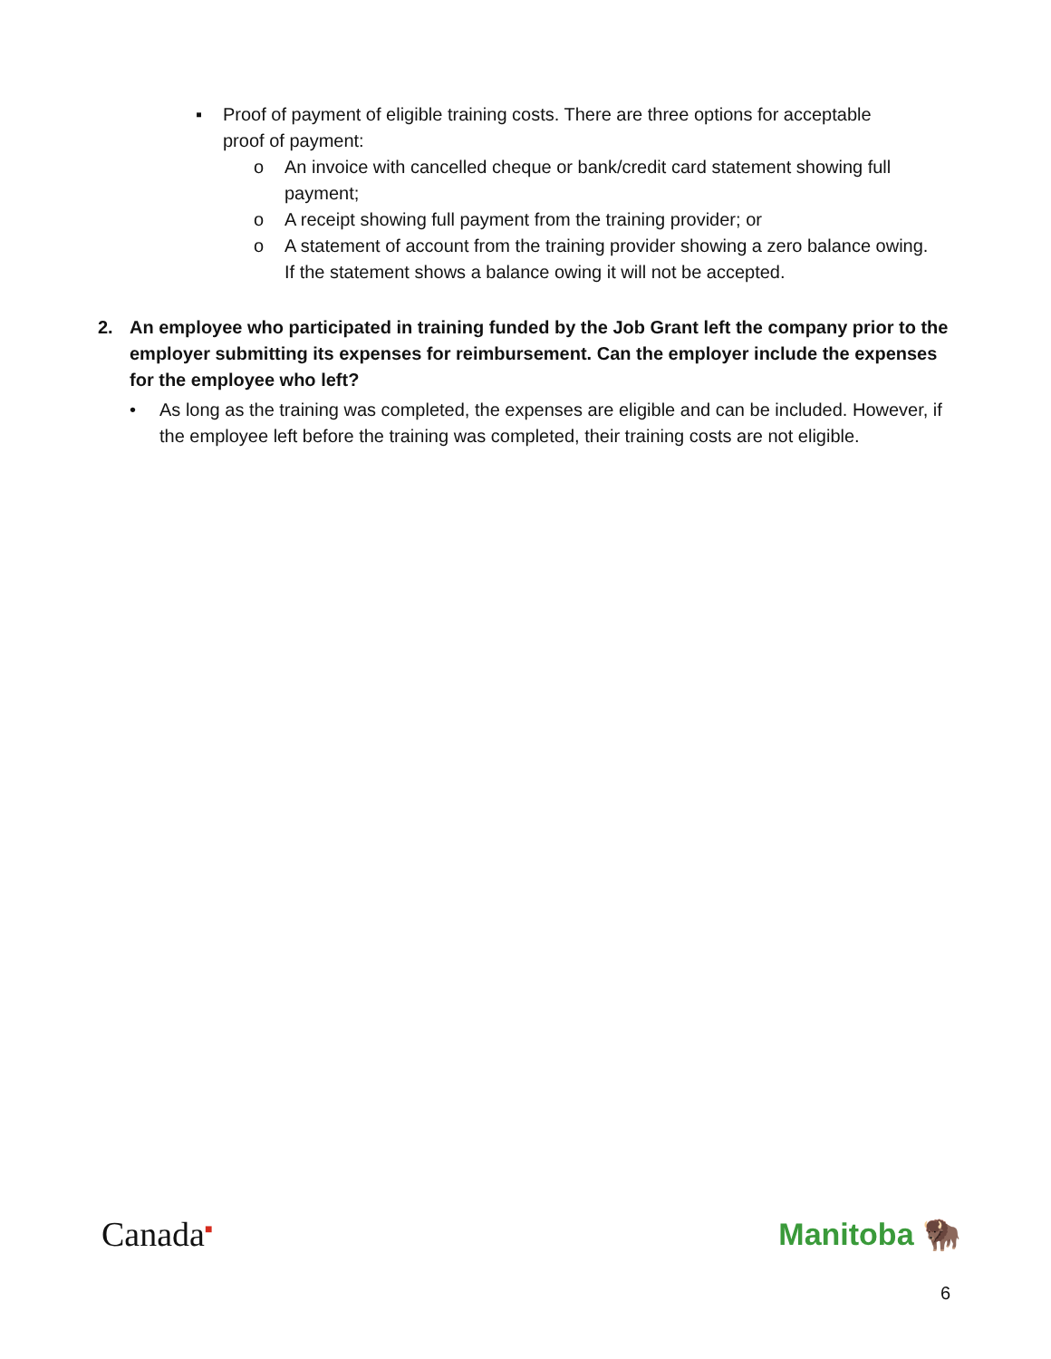▪ Proof of payment of eligible training costs. There are three options for acceptable proof of payment:
o An invoice with cancelled cheque or bank/credit card statement showing full payment;
o A receipt showing full payment from the training provider; or
o A statement of account from the training provider showing a zero balance owing. If the statement shows a balance owing it will not be accepted.
2. An employee who participated in training funded by the Job Grant left the company prior to the employer submitting its expenses for reimbursement. Can the employer include the expenses for the employee who left?
• As long as the training was completed, the expenses are eligible and can be included. However, if the employee left before the training was completed, their training costs are not eligible.
Canada<sup>■</sup> Manitoba 🦬
6